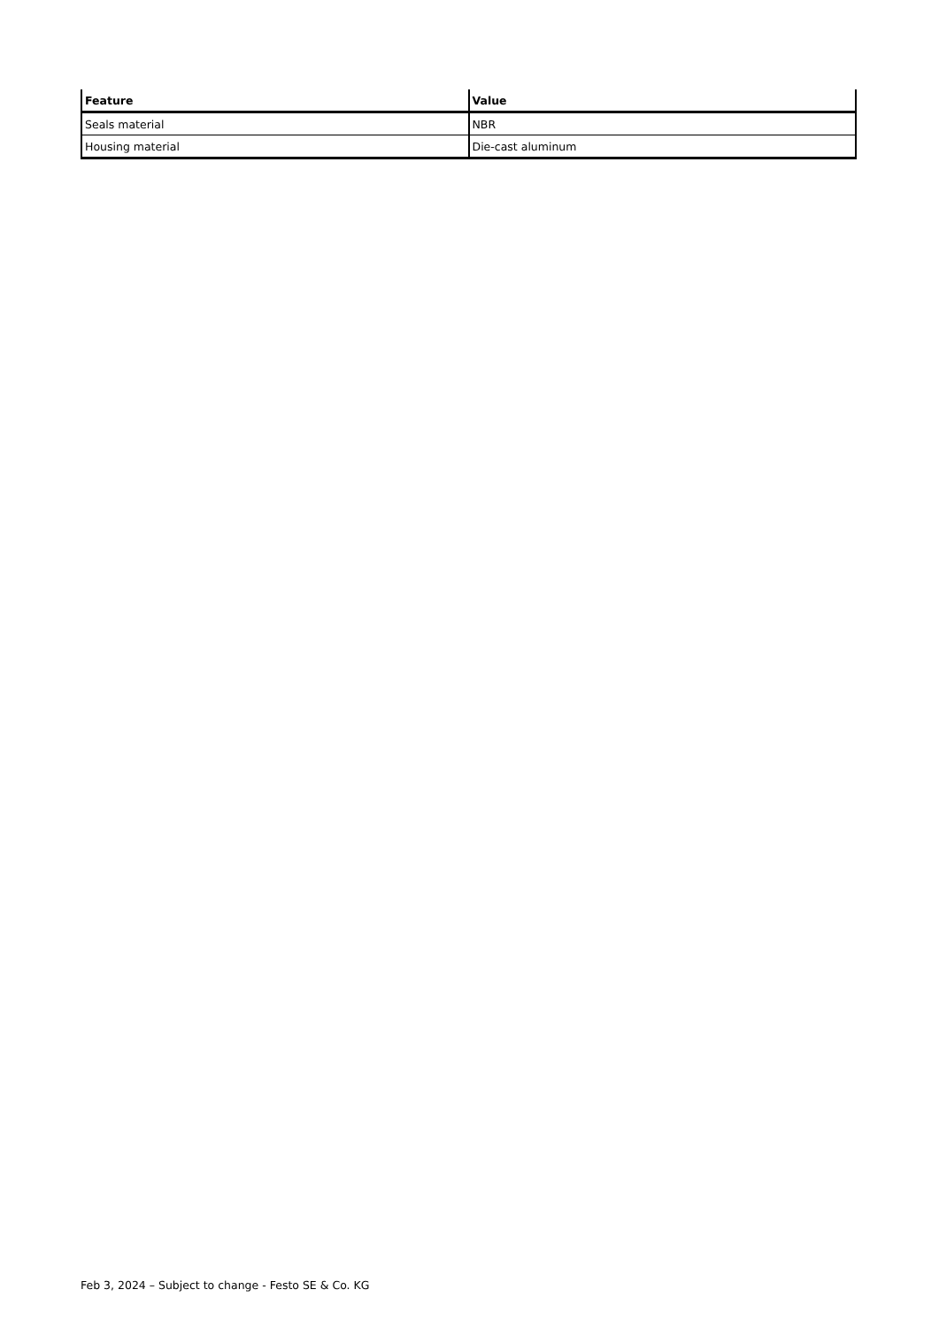| Feature | Value |
| --- | --- |
| Seals material | NBR |
| Housing material | Die-cast aluminum |
Feb 3, 2024 – Subject to change - Festo SE & Co. KG